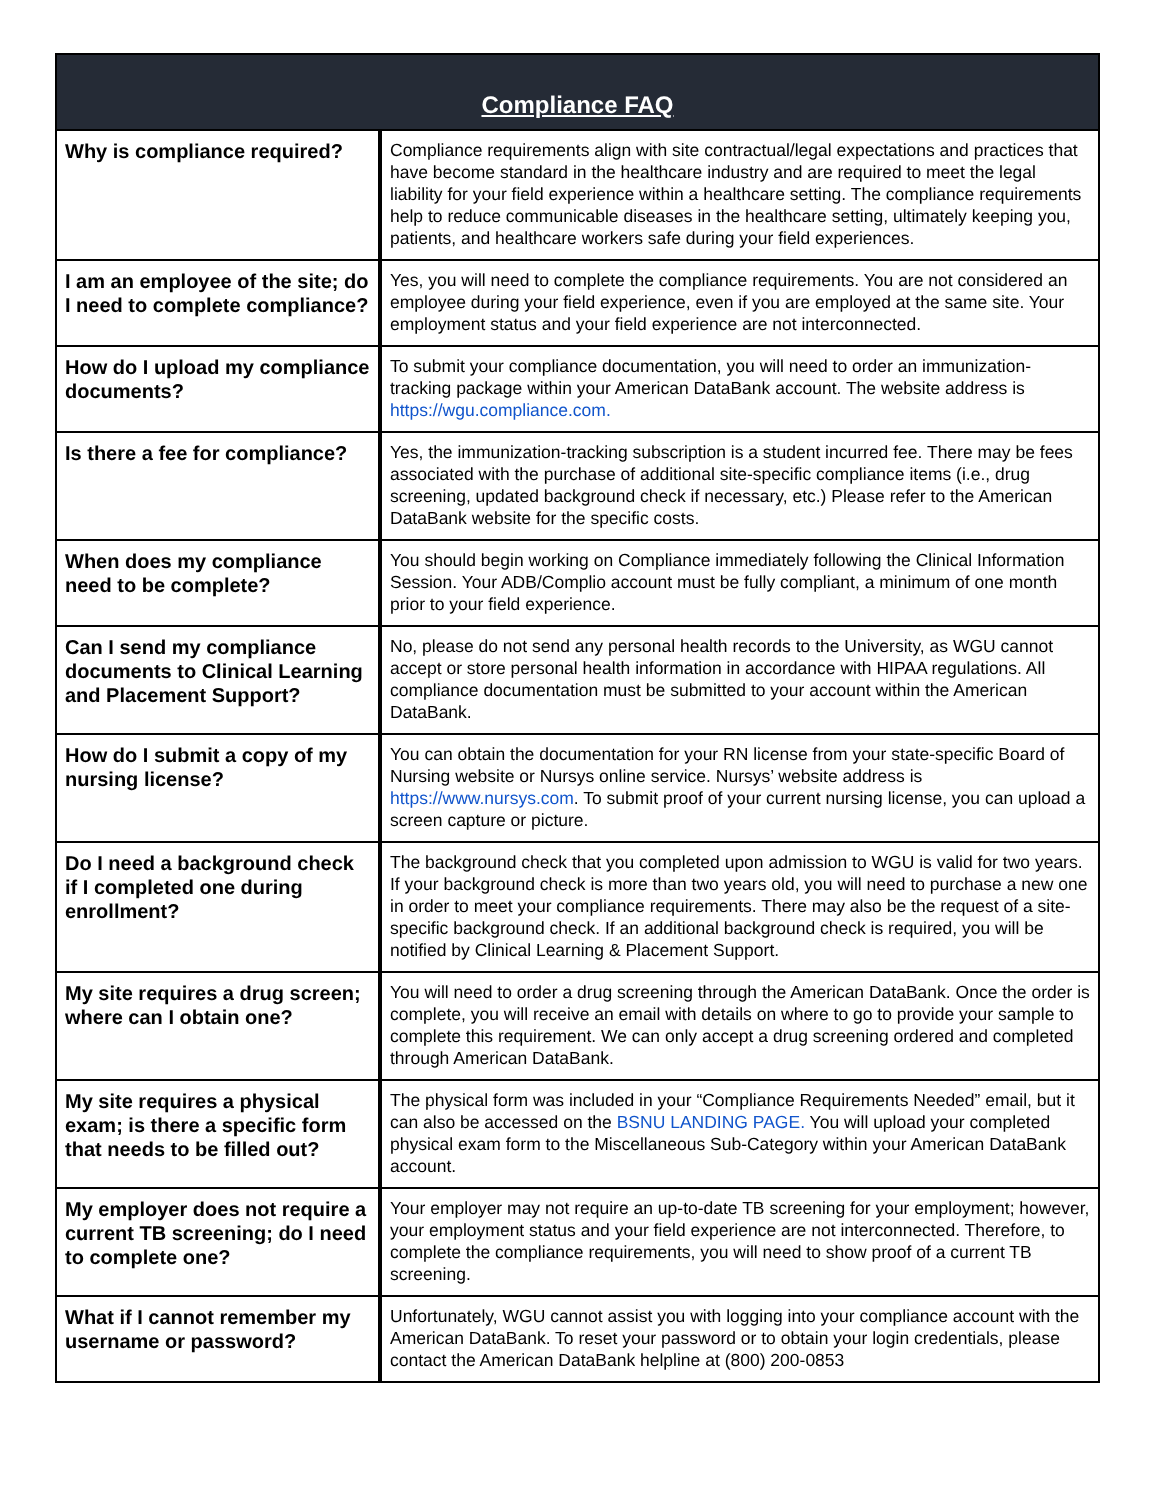| Compliance FAQ | |
| --- | --- |
| Why is compliance required? | Compliance requirements align with site contractual/legal expectations and practices that have become standard in the healthcare industry and are required to meet the legal liability for your field experience within a healthcare setting. The compliance requirements help to reduce communicable diseases in the healthcare setting, ultimately keeping you, patients, and healthcare workers safe during your field experiences. |
| I am an employee of the site; do I need to complete compliance? | Yes, you will need to complete the compliance requirements. You are not considered an employee during your field experience, even if you are employed at the same site. Your employment status and your field experience are not interconnected. |
| How do I upload my compliance documents? | To submit your compliance documentation, you will need to order an immunization-tracking package within your American DataBank account. The website address is https://wgu.compliance.com. |
| Is there a fee for compliance? | Yes, the immunization-tracking subscription is a student incurred fee. There may be fees associated with the purchase of additional site-specific compliance items (i.e., drug screening, updated background check if necessary, etc.) Please refer to the American DataBank website for the specific costs. |
| When does my compliance need to be complete? | You should begin working on Compliance immediately following the Clinical Information Session. Your ADB/Complio account must be fully compliant, a minimum of one month prior to your field experience. |
| Can I send my compliance documents to Clinical Learning and Placement Support? | No, please do not send any personal health records to the University, as WGU cannot accept or store personal health information in accordance with HIPAA regulations. All compliance documentation must be submitted to your account within the American DataBank. |
| How do I submit a copy of my nursing license? | You can obtain the documentation for your RN license from your state-specific Board of Nursing website or Nursys online service. Nursys’ website address is https://www.nursys.com . To submit proof of your current nursing license, you can upload a screen capture or picture. |
| Do I need a background check if I completed one during enrollment? | The background check that you completed upon admission to WGU is valid for two years. If your background check is more than two years old, you will need to purchase a new one in order to meet your compliance requirements. There may also be the request of a site-specific background check. If an additional background check is required, you will be notified by Clinical Learning & Placement Support. |
| My site requires a drug screen; where can I obtain one? | You will need to order a drug screening through the American DataBank. Once the order is complete, you will receive an email with details on where to go to provide your sample to complete this requirement. We can only accept a drug screening ordered and completed through American DataBank. |
| My site requires a physical exam; is there a specific form that needs to be filled out? | The physical form was included in your “Compliance Requirements Needed” email, but it can also be accessed on the BSNU LANDING PAGE. You will upload your completed physical exam form to the Miscellaneous Sub-Category within your American DataBank account. |
| My employer does not require a current TB screening; do I need to complete one? | Your employer may not require an up-to-date TB screening for your employment; however, your employment status and your field experience are not interconnected. Therefore, to complete the compliance requirements, you will need to show proof of a current TB screening. |
| What if I cannot remember my username or password? | Unfortunately, WGU cannot assist you with logging into your compliance account with the American DataBank. To reset your password or to obtain your login credentials, please contact the American DataBank helpline at (800) 200-0853 |